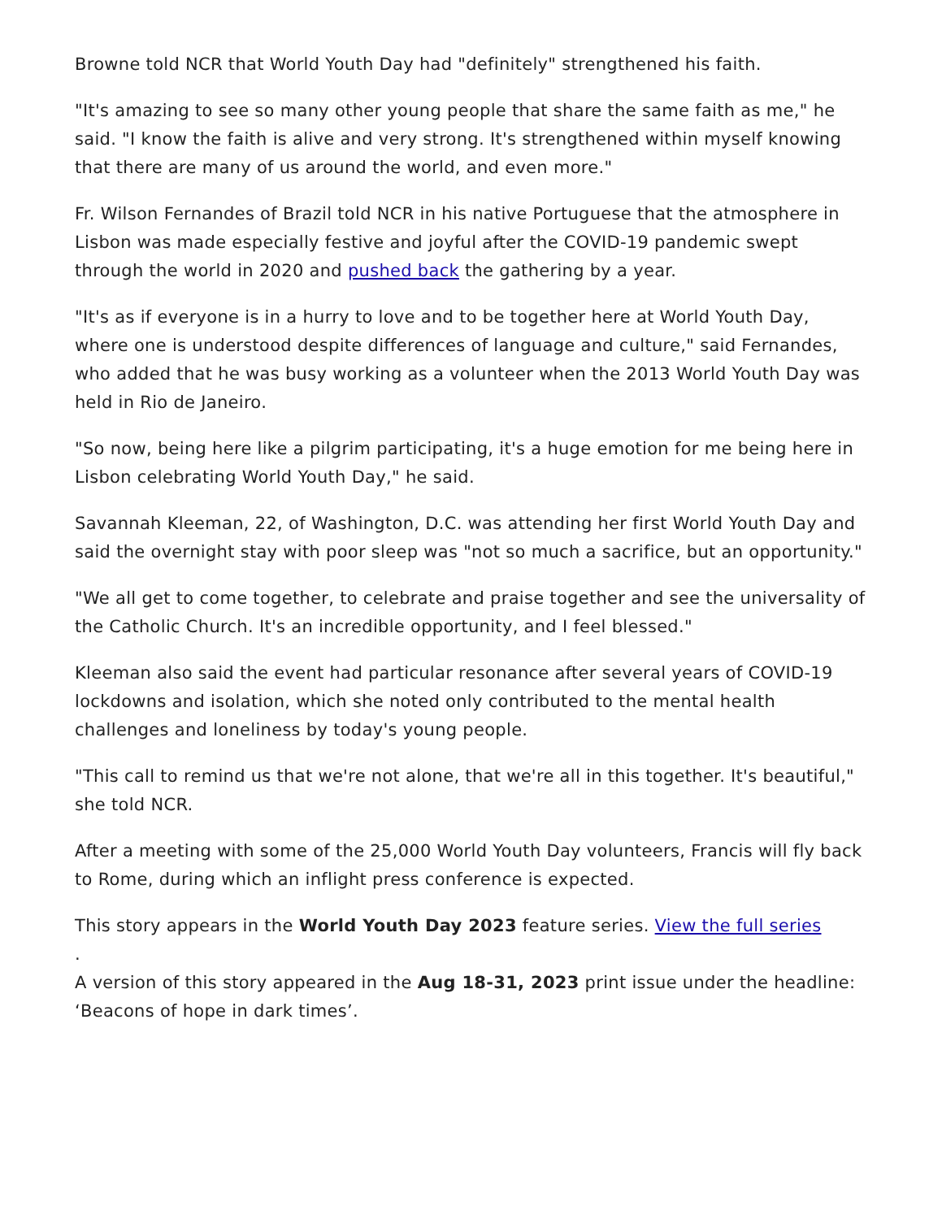Browne told NCR that World Youth Day had "definitely" strengthened his faith.
"It's amazing to see so many other young people that share the same faith as me," he said. "I know the faith is alive and very strong. It's strengthened within myself knowing that there are many of us around the world, and even more."
Fr. Wilson Fernandes of Brazil told NCR in his native Portuguese that the atmosphere in Lisbon was made especially festive and joyful after the COVID-19 pandemic swept through the world in 2020 and pushed back the gathering by a year.
"It's as if everyone is in a hurry to love and to be together here at World Youth Day, where one is understood despite differences of language and culture," said Fernandes, who added that he was busy working as a volunteer when the 2013 World Youth Day was held in Rio de Janeiro.
"So now, being here like a pilgrim participating, it's a huge emotion for me being here in Lisbon celebrating World Youth Day," he said.
Savannah Kleeman, 22, of Washington, D.C. was attending her first World Youth Day and said the overnight stay with poor sleep was "not so much a sacrifice, but an opportunity."
"We all get to come together, to celebrate and praise together and see the universality of the Catholic Church. It's an incredible opportunity, and I feel blessed."
Kleeman also said the event had particular resonance after several years of COVID-19 lockdowns and isolation, which she noted only contributed to the mental health challenges and loneliness by today's young people.
"This call to remind us that we're not alone, that we're all in this together. It's beautiful," she told NCR.
After a meeting with some of the 25,000 World Youth Day volunteers, Francis will fly back to Rome, during which an inflight press conference is expected.
This story appears in the World Youth Day 2023 feature series. View the full series
.
A version of this story appeared in the Aug 18-31, 2023 print issue under the headline: ‘Beacons of hope in dark times’.